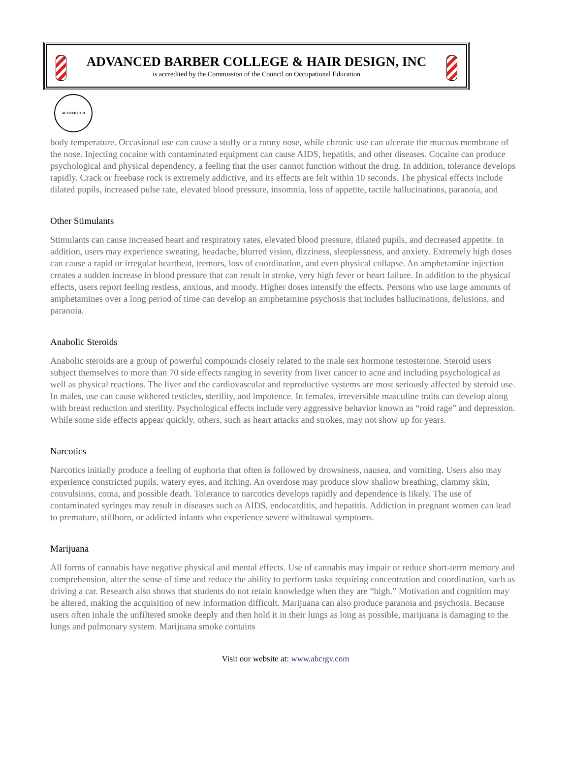ADVANCED BARBER COLLEGE & HAIR DESIGN, INC
is accredited by the Commission of the Council on Occupational Education
ACCREDITED
body temperature. Occasional use can cause a stuffy or a runny nose, while chronic use can ulcerate the mucous membrane of the nose. Injecting cocaine with contaminated equipment can cause AIDS, hepatitis, and other diseases. Cocaine can produce psychological and physical dependency, a feeling that the user cannot function without the drug. In addition, tolerance develops rapidly. Crack or freebase rock is extremely addictive, and its effects are felt within 10 seconds. The physical effects include dilated pupils, increased pulse rate, elevated blood pressure, insomnia, loss of appetite, tactile hallucinations, paranoia, and
Other Stimulants
Stimulants can cause increased heart and respiratory rates, elevated blood pressure, dilated pupils, and decreased appetite. In addition, users may experience sweating, headache, blurred vision, dizziness, sleeplessness, and anxiety. Extremely high doses can cause a rapid or irregular heartbeat, tremors, loss of coordination, and even physical collapse. An amphetamine injection creates a sudden increase in blood pressure that can result in stroke, very high fever or heart failure. In addition to the physical effects, users report feeling restless, anxious, and moody. Higher doses intensify the effects. Persons who use large amounts of amphetamines over a long period of time can develop an amphetamine psychosis that includes hallucinations, delusions, and paranoia.
Anabolic Steroids
Anabolic steroids are a group of powerful compounds closely related to the male sex hormone testosterone. Steroid users subject themselves to more than 70 side effects ranging in severity from liver cancer to acne and including psychological as well as physical reactions. The liver and the cardiovascular and reproductive systems are most seriously affected by steroid use. In males, use can cause withered testicles, sterility, and impotence. In females, irreversible masculine traits can develop along with breast reduction and sterility. Psychological effects include very aggressive behavior known as “roid rage” and depression. While some side effects appear quickly, others, such as heart attacks and strokes, may not show up for years.
Narcotics
Narcotics initially produce a feeling of euphoria that often is followed by drowsiness, nausea, and vomiting. Users also may experience constricted pupils, watery eyes, and itching. An overdose may produce slow shallow breathing, clammy skin, convulsions, coma, and possible death. Tolerance to narcotics develops rapidly and dependence is likely. The use of contaminated syringes may result in diseases such as AIDS, endocarditis, and hepatitis. Addiction in pregnant women can lead to premature, stillborn, or addicted infants who experience severe withdrawal symptoms.
Marijuana
All forms of cannabis have negative physical and mental effects. Use of cannabis may impair or reduce short-term memory and comprehension, alter the sense of time and reduce the ability to perform tasks requiring concentration and coordination, such as driving a car. Research also shows that students do not retain knowledge when they are “high.” Motivation and cognition may be altered, making the acquisition of new information difficult. Marijuana can also produce paranoia and psychosis. Because users often inhale the unfiltered smoke deeply and then hold it in their lungs as long as possible, marijuana is damaging to the lungs and pulmonary system. Marijuana smoke contains
Visit our website at: www.abcrgv.com